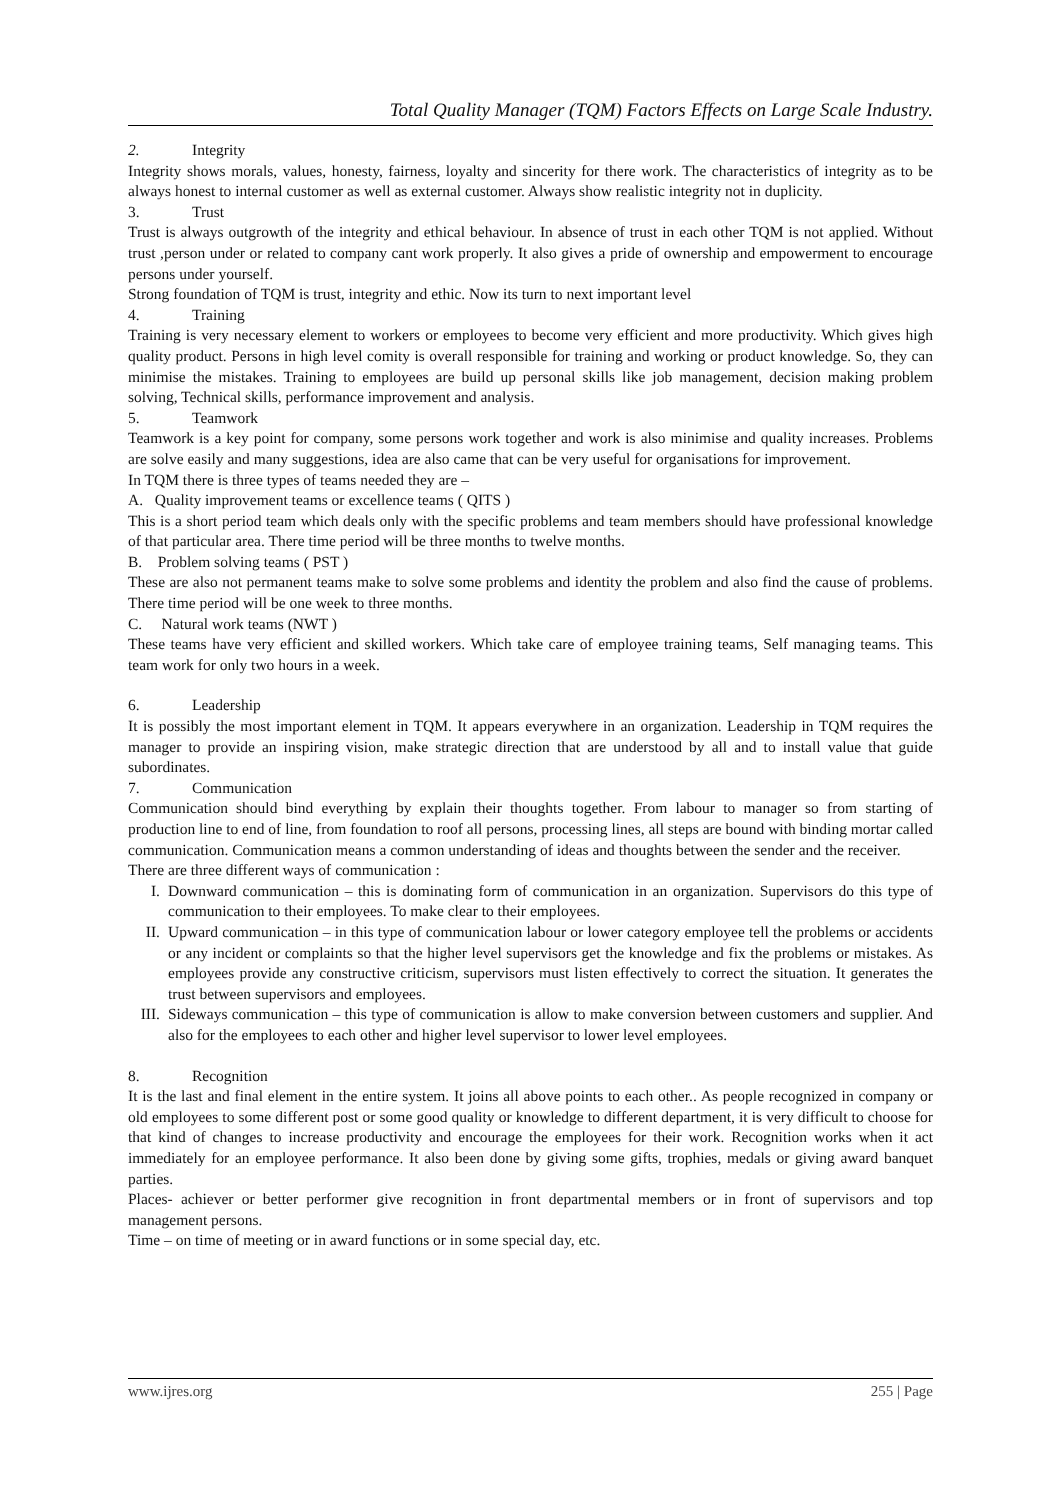Total Quality Manager (TQM) Factors Effects on Large Scale Industry.
2. Integrity
Integrity shows morals, values, honesty, fairness, loyalty and sincerity for there work. The characteristics of integrity as to be always honest to internal customer as well as external customer. Always show realistic integrity not in duplicity.
3. Trust
Trust is always outgrowth of the integrity and ethical behaviour. In absence of trust in each other TQM is not applied. Without trust ,person under or related to company cant work properly. It also gives a pride of ownership and empowerment to encourage persons under yourself.
Strong foundation of TQM is trust, integrity and ethic. Now its turn to next important level
4. Training
Training is very necessary element to workers or employees to become very efficient and more productivity. Which gives high quality product. Persons in high level comity is overall responsible for training and working or product knowledge. So, they can minimise the mistakes. Training to employees are build up personal skills like job management, decision making problem solving, Technical skills, performance improvement and analysis.
5. Teamwork
Teamwork is a key point for company, some persons work together and work is also minimise and quality increases. Problems are solve easily and many suggestions, idea are also came that can be very useful for organisations for improvement.
In TQM there is three types of teams needed they are –
A. Quality improvement teams or excellence teams ( QITS )
This is a short period team which deals only with the specific problems and team members should have professional knowledge of that particular area. There time period will be three months to twelve months.
B. Problem solving teams ( PST )
These are also not permanent teams make to solve some problems and identity the problem and also find the cause of problems. There time period will be one week to three months.
C. Natural work teams (NWT )
These teams have very efficient and skilled workers. Which take care of employee training teams, Self managing teams. This team work for only two hours in a week.
6. Leadership
It is possibly the most important element in TQM. It appears everywhere in an organization. Leadership in TQM requires the manager to provide an inspiring vision, make strategic direction that are understood by all and to install value that guide subordinates.
7. Communication
Communication should bind everything by explain their thoughts together. From labour to manager so from starting of production line to end of line, from foundation to roof all persons, processing lines, all steps are bound with binding mortar called communication. Communication means a common understanding of ideas and thoughts between the sender and the receiver.
There are three different ways of communication :
I. Downward communication – this is dominating form of communication in an organization. Supervisors do this type of communication to their employees. To make clear to their employees.
II. Upward communication – in this type of communication labour or lower category employee tell the problems or accidents or any incident or complaints so that the higher level supervisors get the knowledge and fix the problems or mistakes. As employees provide any constructive criticism, supervisors must listen effectively to correct the situation. It generates the trust between supervisors and employees.
III.
Sideways communication – this type of communication is allow to make conversion between customers and supplier. And also for the employees to each other and higher level supervisor to lower level employees.
8. Recognition
It is the last and final element in the entire system. It joins all above points to each other.. As people recognized in company or old employees to some different post or some good quality or knowledge to different department, it is very difficult to choose for that kind of changes to increase productivity and encourage the employees for their work. Recognition works when it act immediately for an employee performance. It also been done by giving some gifts, trophies, medals or giving award banquet parties.
Places- achiever or better performer give recognition in front departmental members or in front of supervisors and top management persons.
Time – on time of meeting or in award functions or in some special day, etc.
www.ijres.org 255 | Page